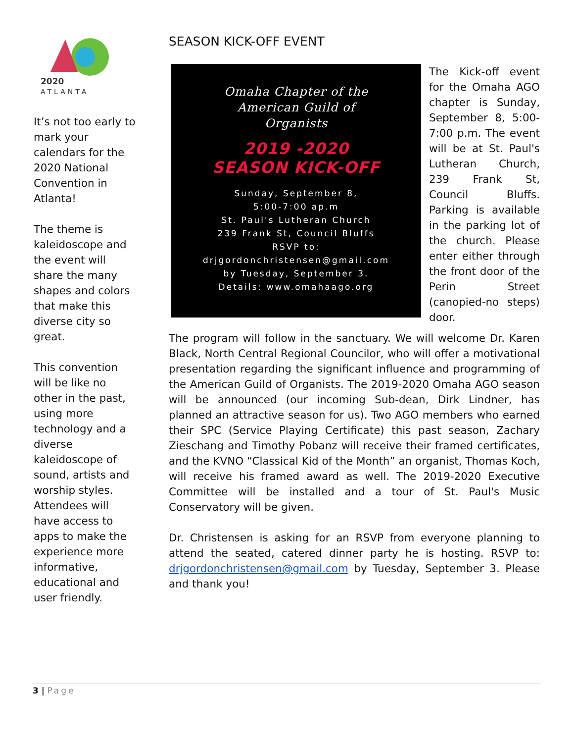2020
ATLANTA
It’s not too early to mark your calendars for the 2020 National Convention in Atlanta!
The theme is kaleidoscope and the event will share the many shapes and colors that make this diverse city so great.
This convention will be like no other in the past, using more technology and a diverse kaleidoscope of sound, artists and worship styles. Attendees will have access to apps to make the experience more informative, educational and user friendly.
SEASON KICK-OFF EVENT
Omaha Chapter of the
American Guild of
Organists
2019 -2020
SEASON KICK-OFF
Sunday, September 8,
5:00-7:00 ap.m
St. Paul's Lutheran Church
239 Frank St, Council Bluffs
RSVP to:
drjgordonchristensen@gmail.com
by Tuesday, September 3.
Details: www.omahaago.org
The Kick-off event for the Omaha AGO chapter is Sunday, September 8, 5:00-7:00 p.m. The event will be at St. Paul's Lutheran Church, 239 Frank St, Council Bluffs. Parking is available in the parking lot of the church. Please enter either through the front door of the Perin Street (canopied-no steps) door.
The program will follow in the sanctuary. We will welcome Dr. Karen Black, North Central Regional Councilor, who will offer a motivational presentation regarding the significant influence and programming of the American Guild of Organists. The 2019-2020 Omaha AGO season will be announced (our incoming Sub-dean, Dirk Lindner, has planned an attractive season for us). Two AGO members who earned their SPC (Service Playing Certificate) this past season, Zachary Zieschang and Timothy Pobanz will receive their framed certificates, and the KVNO “Classical Kid of the Month” an organist, Thomas Koch, will receive his framed award as well. The 2019-2020 Executive Committee will be installed and a tour of St. Paul's Music Conservatory will be given.
Dr. Christensen is asking for an RSVP from everyone planning to attend the seated, catered dinner party he is hosting. RSVP to: drjgordonchristensen@gmail.com by Tuesday, September 3. Please and thank you!
3 | Page